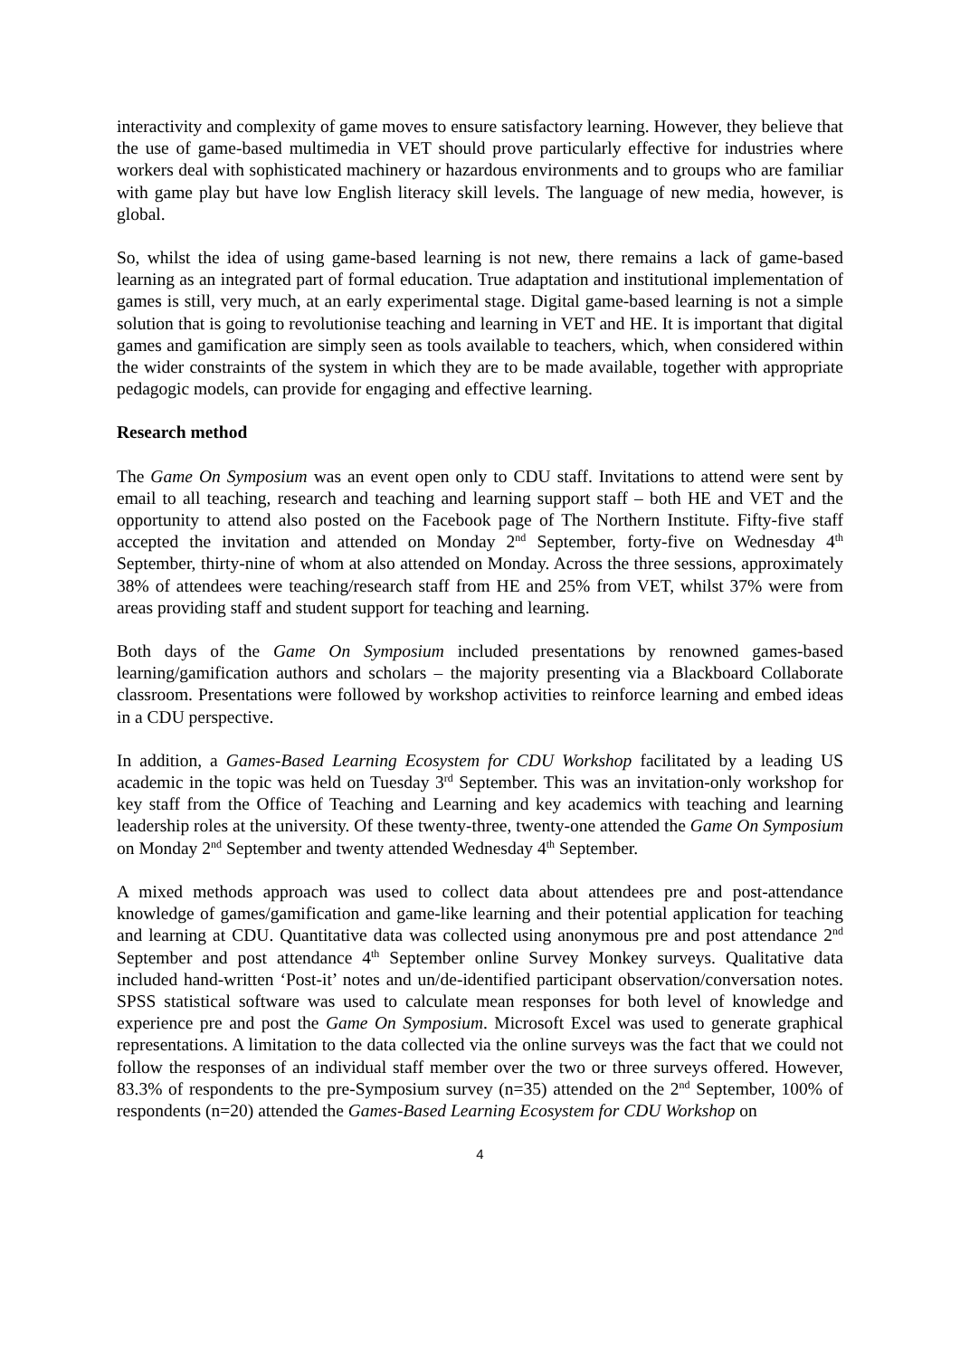interactivity and complexity of game moves to ensure satisfactory learning. However, they believe that the use of game-based multimedia in VET should prove particularly effective for industries where workers deal with sophisticated machinery or hazardous environments and to groups who are familiar with game play but have low English literacy skill levels. The language of new media, however, is global.
So, whilst the idea of using game-based learning is not new, there remains a lack of game-based learning as an integrated part of formal education. True adaptation and institutional implementation of games is still, very much, at an early experimental stage. Digital game-based learning is not a simple solution that is going to revolutionise teaching and learning in VET and HE. It is important that digital games and gamification are simply seen as tools available to teachers, which, when considered within the wider constraints of the system in which they are to be made available, together with appropriate pedagogic models, can provide for engaging and effective learning.
Research method
The Game On Symposium was an event open only to CDU staff. Invitations to attend were sent by email to all teaching, research and teaching and learning support staff – both HE and VET and the opportunity to attend also posted on the Facebook page of The Northern Institute. Fifty-five staff accepted the invitation and attended on Monday 2<sup>nd</sup> September, forty-five on Wednesday 4<sup>th</sup> September, thirty-nine of whom at also attended on Monday. Across the three sessions, approximately 38% of attendees were teaching/research staff from HE and 25% from VET, whilst 37% were from areas providing staff and student support for teaching and learning.
Both days of the Game On Symposium included presentations by renowned games-based learning/gamification authors and scholars – the majority presenting via a Blackboard Collaborate classroom. Presentations were followed by workshop activities to reinforce learning and embed ideas in a CDU perspective.
In addition, a Games-Based Learning Ecosystem for CDU Workshop facilitated by a leading US academic in the topic was held on Tuesday 3<sup>rd</sup> September. This was an invitation-only workshop for key staff from the Office of Teaching and Learning and key academics with teaching and learning leadership roles at the university. Of these twenty-three, twenty-one attended the Game On Symposium on Monday 2<sup>nd</sup> September and twenty attended Wednesday 4<sup>th</sup> September.
A mixed methods approach was used to collect data about attendees pre and post-attendance knowledge of games/gamification and game-like learning and their potential application for teaching and learning at CDU. Quantitative data was collected using anonymous pre and post attendance 2<sup>nd</sup> September and post attendance 4<sup>th</sup> September online Survey Monkey surveys. Qualitative data included hand-written ‘Post-it’ notes and un/de-identified participant observation/conversation notes. SPSS statistical software was used to calculate mean responses for both level of knowledge and experience pre and post the Game On Symposium. Microsoft Excel was used to generate graphical representations. A limitation to the data collected via the online surveys was the fact that we could not follow the responses of an individual staff member over the two or three surveys offered. However, 83.3% of respondents to the pre-Symposium survey (n=35) attended on the 2<sup>nd</sup> September, 100% of respondents (n=20) attended the Games-Based Learning Ecosystem for CDU Workshop on
4